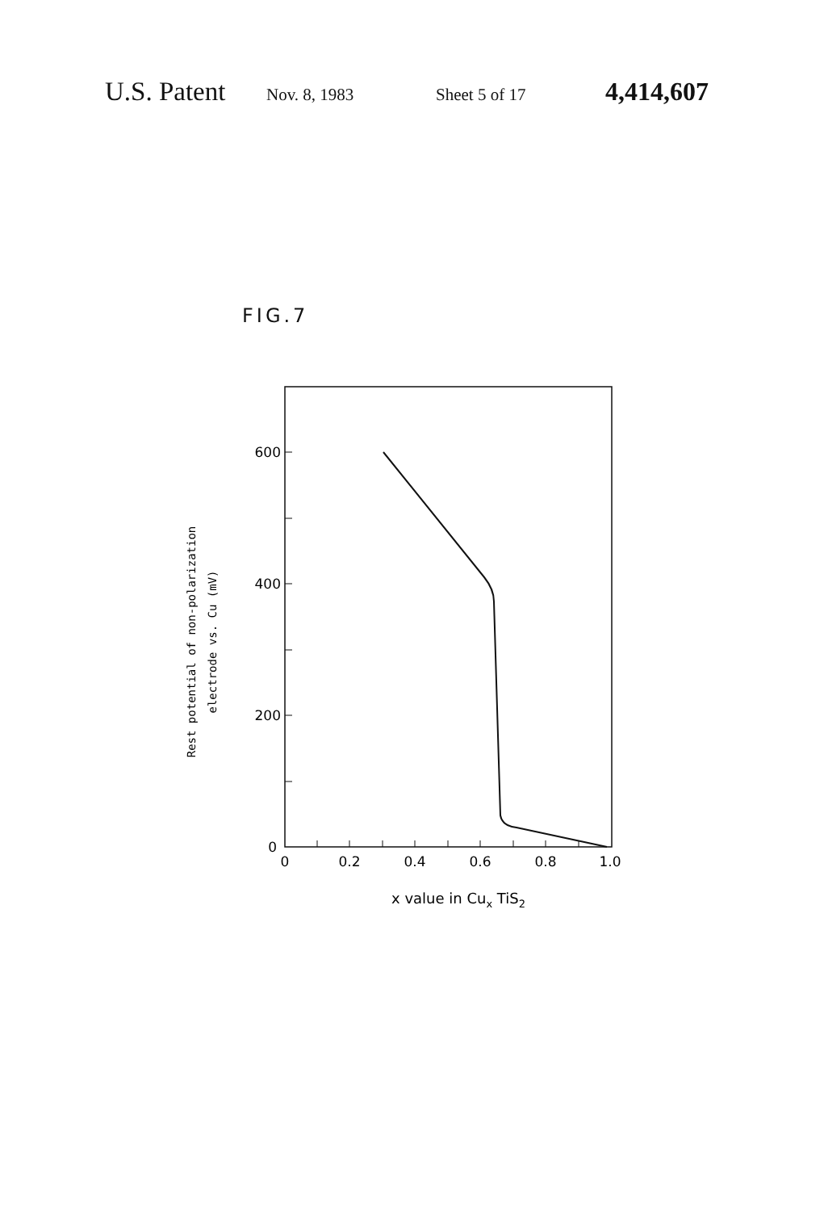U.S. Patent Nov. 8, 1983 Sheet 5 of 17 4,414,607
FIG.7
600
400
200
0
0
0.2
0.4
0.6
0.8
1.0
x value in Cux TiS2
Rest potential of non-polarization
electrode vs. Cu (mV)